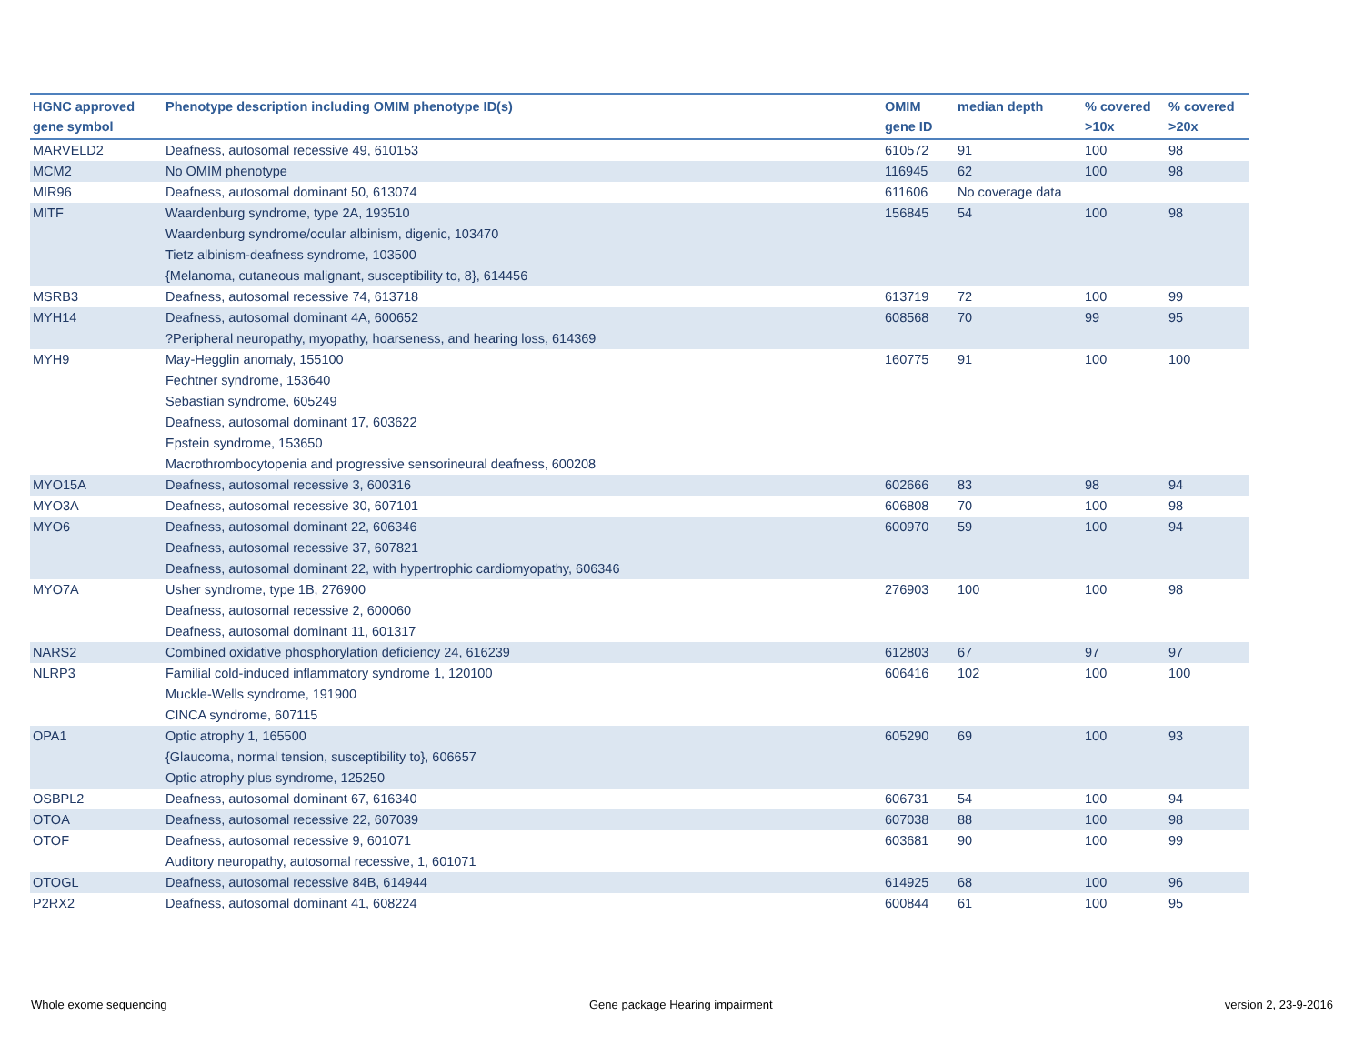| HGNC approved gene symbol | Phenotype description including OMIM phenotype ID(s) | OMIM gene ID | median depth | % covered >10x | % covered >20x |
| --- | --- | --- | --- | --- | --- |
| MARVELD2 | Deafness, autosomal recessive 49, 610153 | 610572 | 91 | 100 | 98 |
| MCM2 | No OMIM phenotype | 116945 | 62 | 100 | 98 |
| MIR96 | Deafness, autosomal dominant 50, 613074 | 611606 | No coverage data | | |
| MITF | Waardenburg syndrome, type 2A, 193510 Waardenburg syndrome/ocular albinism, digenic, 103470 Tietz albinism-deafness syndrome, 103500 {Melanoma, cutaneous malignant, susceptibility to, 8}, 614456 | 156845 | 54 | 100 | 98 |
| MSRB3 | Deafness, autosomal recessive 74, 613718 | 613719 | 72 | 100 | 99 |
| MYH14 | Deafness, autosomal dominant 4A, 600652 ?Peripheral neuropathy, myopathy, hoarseness, and hearing loss, 614369 | 608568 | 70 | 99 | 95 |
| MYH9 | May-Hegglin anomaly, 155100 Fechtner syndrome, 153640 Sebastian syndrome, 605249 Deafness, autosomal dominant 17, 603622 Epstein syndrome, 153650 Macrothrombocytopenia and progressive sensorineural deafness, 600208 | 160775 | 91 | 100 | 100 |
| MYO15A | Deafness, autosomal recessive 3, 600316 | 602666 | 83 | 98 | 94 |
| MYO3A | Deafness, autosomal recessive 30, 607101 | 606808 | 70 | 100 | 98 |
| MYO6 | Deafness, autosomal dominant 22, 606346 Deafness, autosomal recessive 37, 607821 Deafness, autosomal dominant 22, with hypertrophic cardiomyopathy, 606346 | 600970 | 59 | 100 | 94 |
| MYO7A | Usher syndrome, type 1B, 276900 Deafness, autosomal recessive 2, 600060 Deafness, autosomal dominant 11, 601317 | 276903 | 100 | 100 | 98 |
| NARS2 | Combined oxidative phosphorylation deficiency 24, 616239 | 612803 | 67 | 97 | 97 |
| NLRP3 | Familial cold-induced inflammatory syndrome 1, 120100 Muckle-Wells syndrome, 191900 CINCA syndrome, 607115 | 606416 | 102 | 100 | 100 |
| OPA1 | Optic atrophy 1, 165500 {Glaucoma, normal tension, susceptibility to}, 606657 Optic atrophy plus syndrome, 125250 | 605290 | 69 | 100 | 93 |
| OSBPL2 | Deafness, autosomal dominant 67, 616340 | 606731 | 54 | 100 | 94 |
| OTOA | Deafness, autosomal recessive 22, 607039 | 607038 | 88 | 100 | 98 |
| OTOF | Deafness, autosomal recessive 9, 601071 Auditory neuropathy, autosomal recessive, 1, 601071 | 603681 | 90 | 100 | 99 |
| OTOGL | Deafness, autosomal recessive 84B, 614944 | 614925 | 68 | 100 | 96 |
| P2RX2 | Deafness, autosomal dominant 41, 608224 | 600844 | 61 | 100 | 95 |
Whole exome sequencing
Gene package Hearing impairment
version 2, 23-9-2016